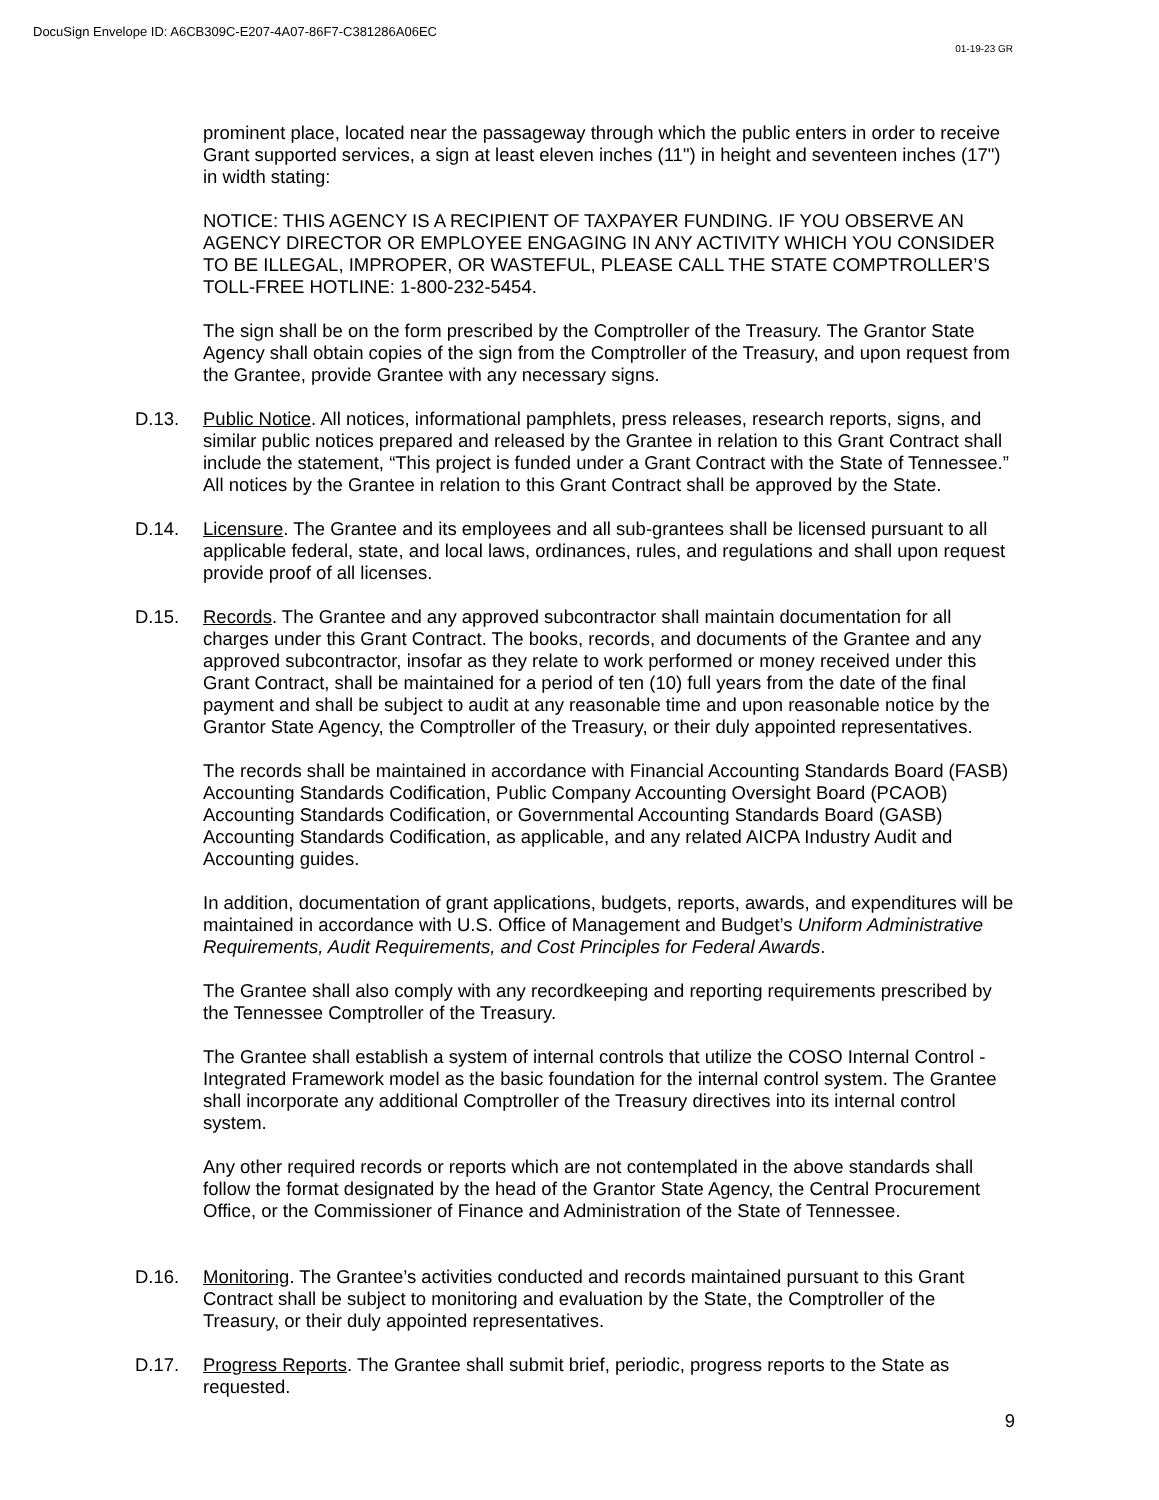DocuSign Envelope ID: A6CB309C-E207-4A07-86F7-C381286A06EC
01-19-23 GR
prominent place, located near the passageway through which the public enters in order to receive Grant supported services, a sign at least eleven inches (11") in height and seventeen inches (17") in width stating:
NOTICE: THIS AGENCY IS A RECIPIENT OF TAXPAYER FUNDING. IF YOU OBSERVE AN AGENCY DIRECTOR OR EMPLOYEE ENGAGING IN ANY ACTIVITY WHICH YOU CONSIDER TO BE ILLEGAL, IMPROPER, OR WASTEFUL, PLEASE CALL THE STATE COMPTROLLER’S TOLL-FREE HOTLINE: 1-800-232-5454.
The sign shall be on the form prescribed by the Comptroller of the Treasury. The Grantor State Agency shall obtain copies of the sign from the Comptroller of the Treasury, and upon request from the Grantee, provide Grantee with any necessary signs.
D.13. Public Notice. All notices, informational pamphlets, press releases, research reports, signs, and similar public notices prepared and released by the Grantee in relation to this Grant Contract shall include the statement, “This project is funded under a Grant Contract with the State of Tennessee.” All notices by the Grantee in relation to this Grant Contract shall be approved by the State.
D.14. Licensure. The Grantee and its employees and all sub-grantees shall be licensed pursuant to all applicable federal, state, and local laws, ordinances, rules, and regulations and shall upon request provide proof of all licenses.
D.15. Records. The Grantee and any approved subcontractor shall maintain documentation for all charges under this Grant Contract. The books, records, and documents of the Grantee and any approved subcontractor, insofar as they relate to work performed or money received under this Grant Contract, shall be maintained for a period of ten (10) full years from the date of the final payment and shall be subject to audit at any reasonable time and upon reasonable notice by the Grantor State Agency, the Comptroller of the Treasury, or their duly appointed representatives.
The records shall be maintained in accordance with Financial Accounting Standards Board (FASB) Accounting Standards Codification, Public Company Accounting Oversight Board (PCAOB) Accounting Standards Codification, or Governmental Accounting Standards Board (GASB) Accounting Standards Codification, as applicable, and any related AICPA Industry Audit and Accounting guides.
In addition, documentation of grant applications, budgets, reports, awards, and expenditures will be maintained in accordance with U.S. Office of Management and Budget’s Uniform Administrative Requirements, Audit Requirements, and Cost Principles for Federal Awards.
The Grantee shall also comply with any recordkeeping and reporting requirements prescribed by the Tennessee Comptroller of the Treasury.
The Grantee shall establish a system of internal controls that utilize the COSO Internal Control - Integrated Framework model as the basic foundation for the internal control system. The Grantee shall incorporate any additional Comptroller of the Treasury directives into its internal control system.
Any other required records or reports which are not contemplated in the above standards shall follow the format designated by the head of the Grantor State Agency, the Central Procurement Office, or the Commissioner of Finance and Administration of the State of Tennessee.
D.16. Monitoring. The Grantee’s activities conducted and records maintained pursuant to this Grant Contract shall be subject to monitoring and evaluation by the State, the Comptroller of the Treasury, or their duly appointed representatives.
D.17. Progress Reports. The Grantee shall submit brief, periodic, progress reports to the State as requested.
9